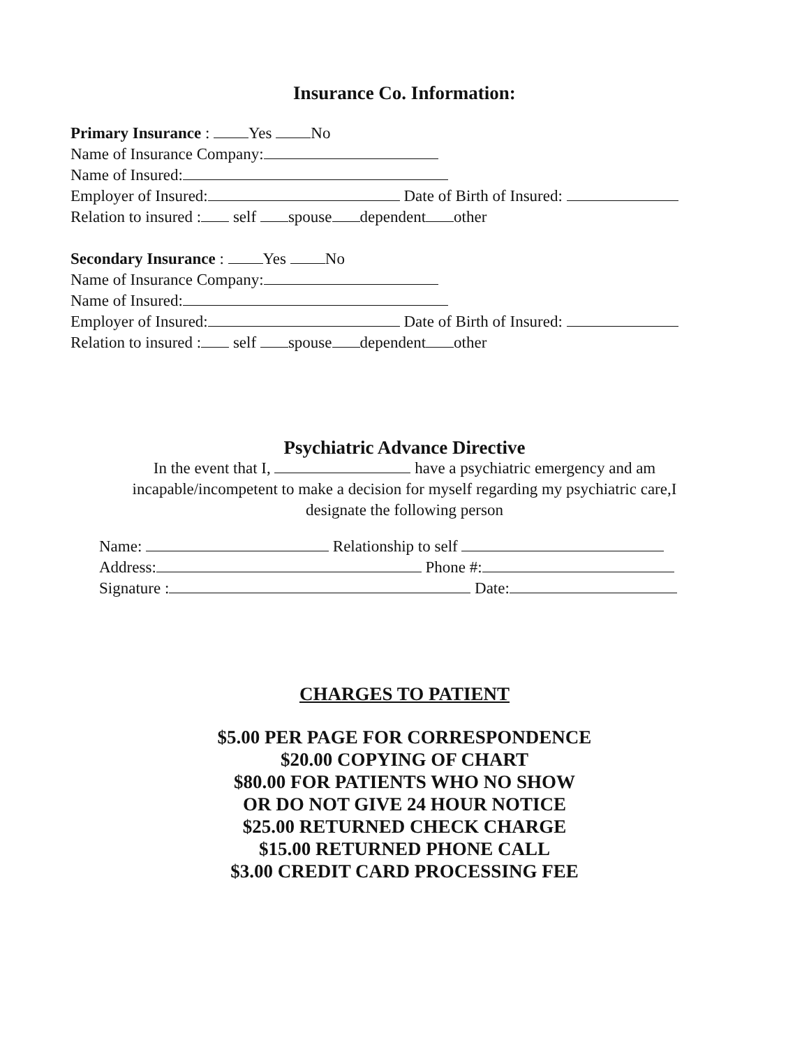Insurance Co. Information:
Primary Insurance : Yes No
Name of Insurance Company:
Name of Insured:
Employer of Insured: Date of Birth of Insured:
Relation to insured : self spouse dependent other
Secondary Insurance : Yes No
Name of Insurance Company:
Name of Insured:
Employer of Insured: Date of Birth of Insured:
Relation to insured : self spouse dependent other
Psychiatric Advance Directive
In the event that I, have a psychiatric emergency and am
incapable/incompetent to make a decision for myself regarding my psychiatric care,I
designate the following person
Name: Relationship to self
Address: Phone #:
Signature : Date:
CHARGES TO PATIENT
$5.00 PER PAGE FOR CORRESPONDENCE
$20.00 COPYING OF CHART
$80.00 FOR PATIENTS WHO NO SHOW
OR DO NOT GIVE 24 HOUR NOTICE
$25.00 RETURNED CHECK CHARGE
$15.00 RETURNED PHONE CALL
$3.00 CREDIT CARD PROCESSING FEE